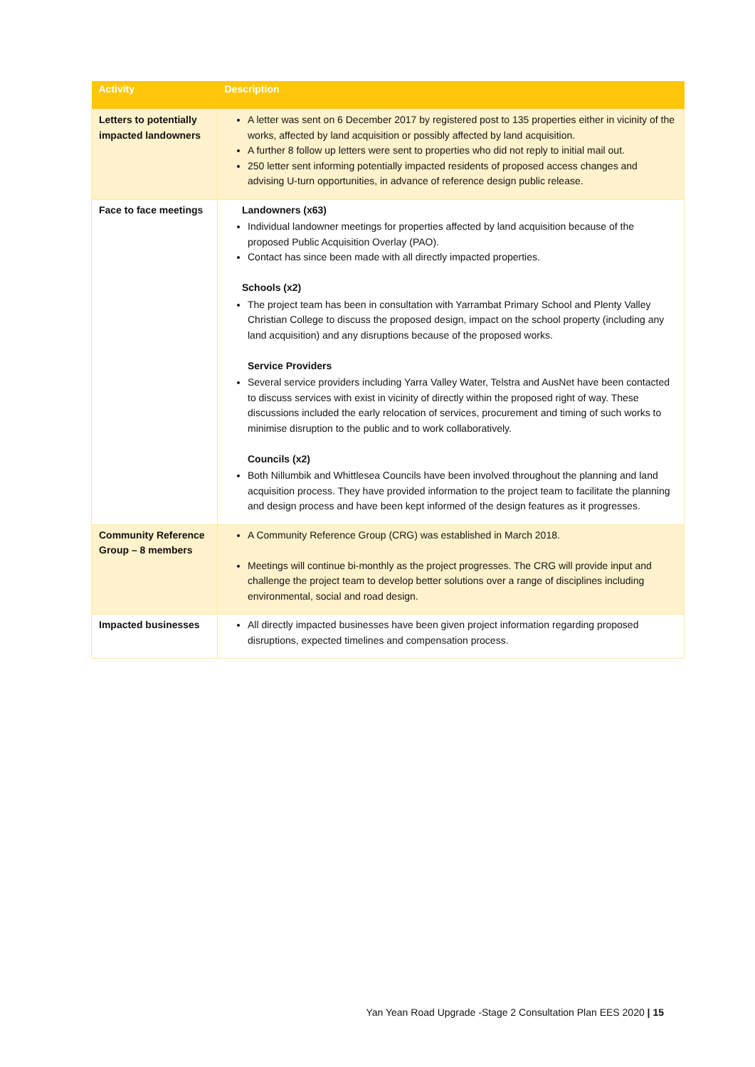| Activity | Description |
| --- | --- |
| Letters to potentially impacted landowners | A letter was sent on 6 December 2017 by registered post to 135 properties either in vicinity of the works, affected by land acquisition or possibly affected by land acquisition. A further 8 follow up letters were sent to properties who did not reply to initial mail out. 250 letter sent informing potentially impacted residents of proposed access changes and advising U-turn opportunities, in advance of reference design public release. |
| Face to face meetings | Landowners (x63) Individual landowner meetings for properties affected by land acquisition because of the proposed Public Acquisition Overlay (PAO). Contact has since been made with all directly impacted properties. Schools (x2) The project team has been in consultation with Yarrambat Primary School and Plenty Valley Christian College to discuss the proposed design, impact on the school property (including any land acquisition) and any disruptions because of the proposed works. Service Providers Several service providers including Yarra Valley Water, Telstra and AusNet have been contacted to discuss services with exist in vicinity of directly within the proposed right of way. These discussions included the early relocation of services, procurement and timing of such works to minimise disruption to the public and to work collaboratively. Councils (x2) Both Nillumbik and Whittlesea Councils have been involved throughout the planning and land acquisition process. They have provided information to the project team to facilitate the planning and design process and have been kept informed of the design features as it progresses. |
| Community Reference Group – 8 members | A Community Reference Group (CRG) was established in March 2018. Meetings will continue bi-monthly as the project progresses. The CRG will provide input and challenge the project team to develop better solutions over a range of disciplines including environmental, social and road design. |
| Impacted businesses | All directly impacted businesses have been given project information regarding proposed disruptions, expected timelines and compensation process. |
Yan Yean Road Upgrade -Stage 2 Consultation Plan EES 2020 | 15